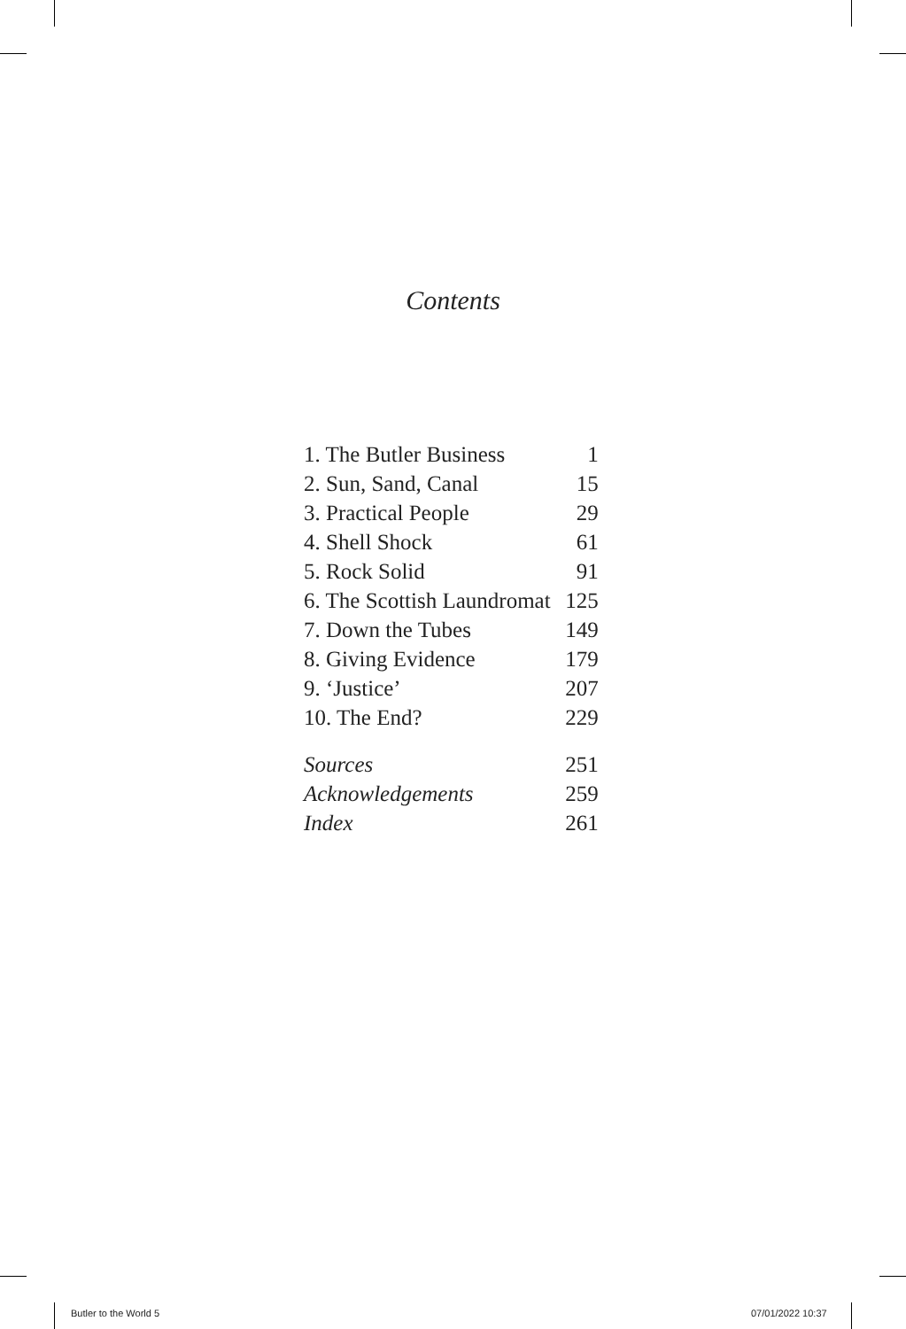Contents
| 1. The Butler Business | 1 |
| 2. Sun, Sand, Canal | 15 |
| 3. Practical People | 29 |
| 4. Shell Shock | 61 |
| 5. Rock Solid | 91 |
| 6. The Scottish Laundromat | 125 |
| 7. Down the Tubes | 149 |
| 8. Giving Evidence | 179 |
| 9. ‘Justice’ | 207 |
| 10. The End? | 229 |
| Sources | 251 |
| Acknowledgements | 259 |
| Index | 261 |
Butler to the World 5 07/01/2022 10:37